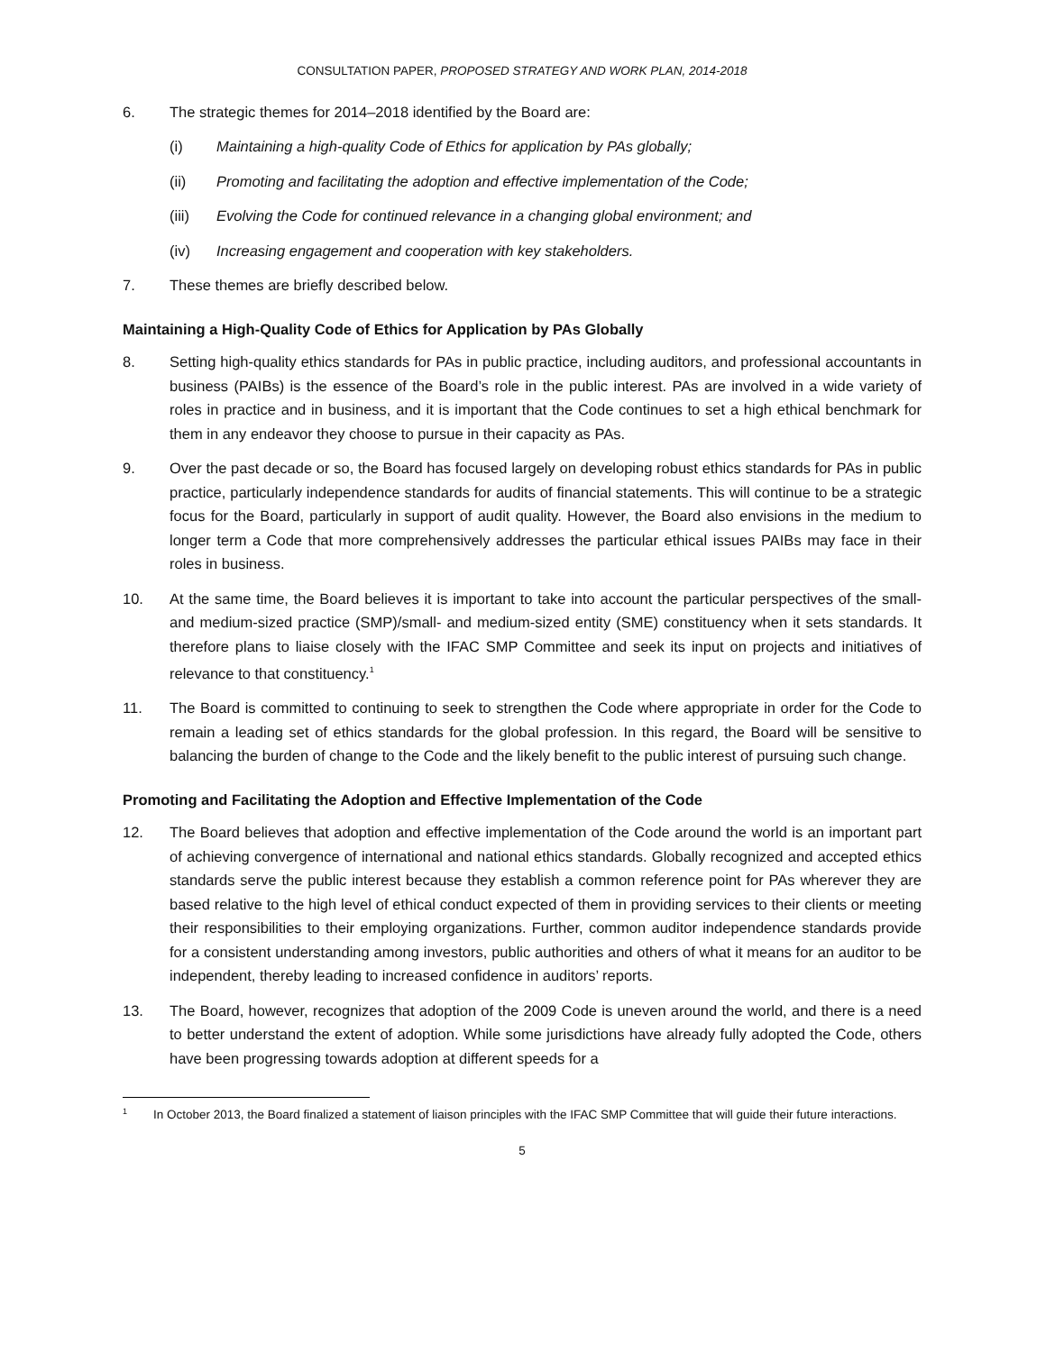CONSULTATION PAPER, PROPOSED STRATEGY AND WORK PLAN, 2014-2018
6. The strategic themes for 2014–2018 identified by the Board are:
(i) Maintaining a high-quality Code of Ethics for application by PAs globally;
(ii) Promoting and facilitating the adoption and effective implementation of the Code;
(iii) Evolving the Code for continued relevance in a changing global environment; and
(iv) Increasing engagement and cooperation with key stakeholders.
7. These themes are briefly described below.
Maintaining a High-Quality Code of Ethics for Application by PAs Globally
8. Setting high-quality ethics standards for PAs in public practice, including auditors, and professional accountants in business (PAIBs) is the essence of the Board’s role in the public interest. PAs are involved in a wide variety of roles in practice and in business, and it is important that the Code continues to set a high ethical benchmark for them in any endeavor they choose to pursue in their capacity as PAs.
9. Over the past decade or so, the Board has focused largely on developing robust ethics standards for PAs in public practice, particularly independence standards for audits of financial statements. This will continue to be a strategic focus for the Board, particularly in support of audit quality. However, the Board also envisions in the medium to longer term a Code that more comprehensively addresses the particular ethical issues PAIBs may face in their roles in business.
10. At the same time, the Board believes it is important to take into account the particular perspectives of the small- and medium-sized practice (SMP)/small- and medium-sized entity (SME) constituency when it sets standards. It therefore plans to liaise closely with the IFAC SMP Committee and seek its input on projects and initiatives of relevance to that constituency.<sup>1</sup>
11. The Board is committed to continuing to seek to strengthen the Code where appropriate in order for the Code to remain a leading set of ethics standards for the global profession. In this regard, the Board will be sensitive to balancing the burden of change to the Code and the likely benefit to the public interest of pursuing such change.
Promoting and Facilitating the Adoption and Effective Implementation of the Code
12. The Board believes that adoption and effective implementation of the Code around the world is an important part of achieving convergence of international and national ethics standards. Globally recognized and accepted ethics standards serve the public interest because they establish a common reference point for PAs wherever they are based relative to the high level of ethical conduct expected of them in providing services to their clients or meeting their responsibilities to their employing organizations. Further, common auditor independence standards provide for a consistent understanding among investors, public authorities and others of what it means for an auditor to be independent, thereby leading to increased confidence in auditors’ reports.
13. The Board, however, recognizes that adoption of the 2009 Code is uneven around the world, and there is a need to better understand the extent of adoption. While some jurisdictions have already fully adopted the Code, others have been progressing towards adoption at different speeds for a
1 In October 2013, the Board finalized a statement of liaison principles with the IFAC SMP Committee that will guide their future interactions.
5